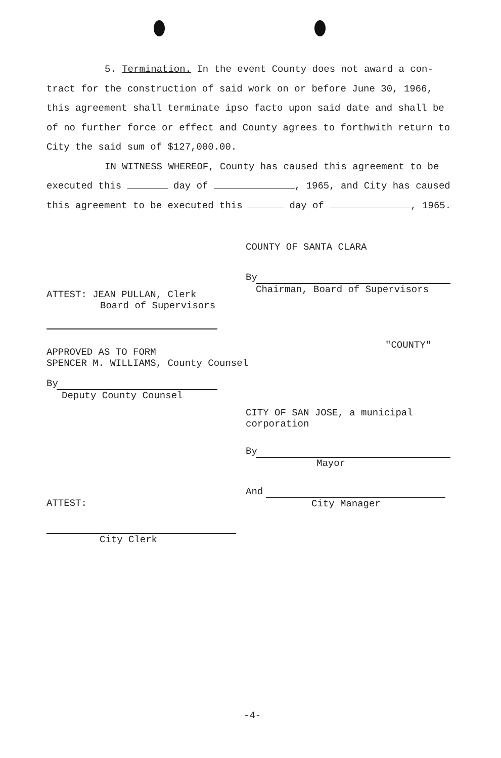5. Termination. In the event County does not award a con-
tract for the construction of said work on or before June 30, 1966,
this agreement shall terminate ipso facto upon said date and shall be
of no further force or effect and County agrees to forthwith return to
City the said sum of $127,000.00.
IN WITNESS WHEREOF, County has caused this agreement to be
executed this day of , 1965, and City has caused
this agreement to be executed this day of , 1965.
COUNTY OF SANTA CLARA
By
Chairman, Board of Supervisors
ATTEST: JEAN PULLAN, Clerk
Board of Supervisors
"COUNTY"
APPROVED AS TO FORM
SPENCER M. WILLIAMS, County Counsel
By
Deputy County Counsel
CITY OF SAN JOSE, a municipal
corporation
By
Mayor
And
City Manager
ATTEST:
City Clerk
-4-